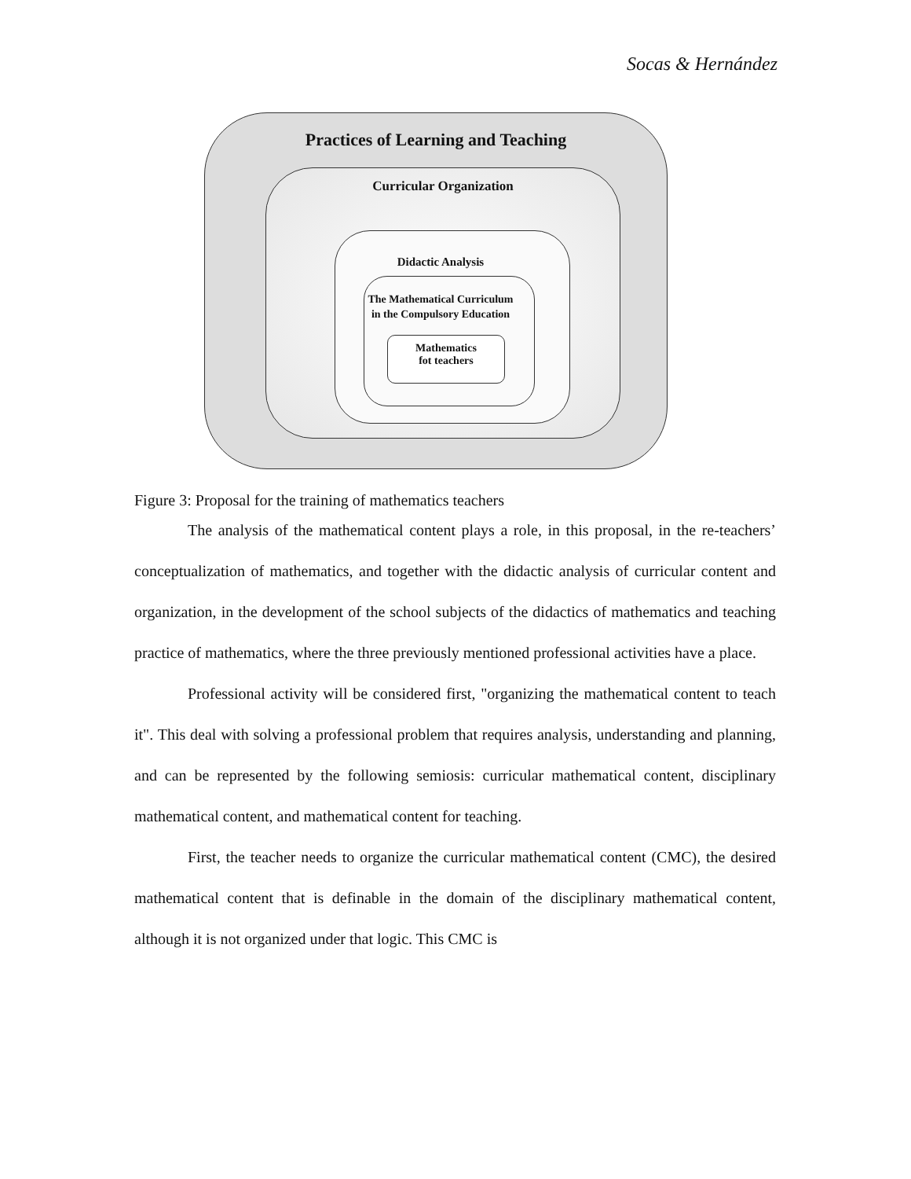Socas & Hernández
Mathematics
fot teachers
Practices of Learning and Teaching
Curricular Organization
Didactic Analysis
The Mathematical Curriculum
in the Compulsory Education
Figure 3: Proposal for the training of mathematics teachers
The analysis of the mathematical content plays a role, in this proposal, in the re-teachers’ conceptualization of mathematics, and together with the didactic analysis of curricular content and organization, in the development of the school subjects of the didactics of mathematics and teaching practice of mathematics, where the three previously mentioned professional activities have a place.
Professional activity will be considered first, "organizing the mathematical content to teach it". This deal with solving a professional problem that requires analysis, understanding and planning, and can be represented by the following semiosis: curricular mathematical content, disciplinary mathematical content, and mathematical content for teaching.
First, the teacher needs to organize the curricular mathematical content (CMC), the desired mathematical content that is definable in the domain of the disciplinary mathematical content, although it is not organized under that logic. This CMC is